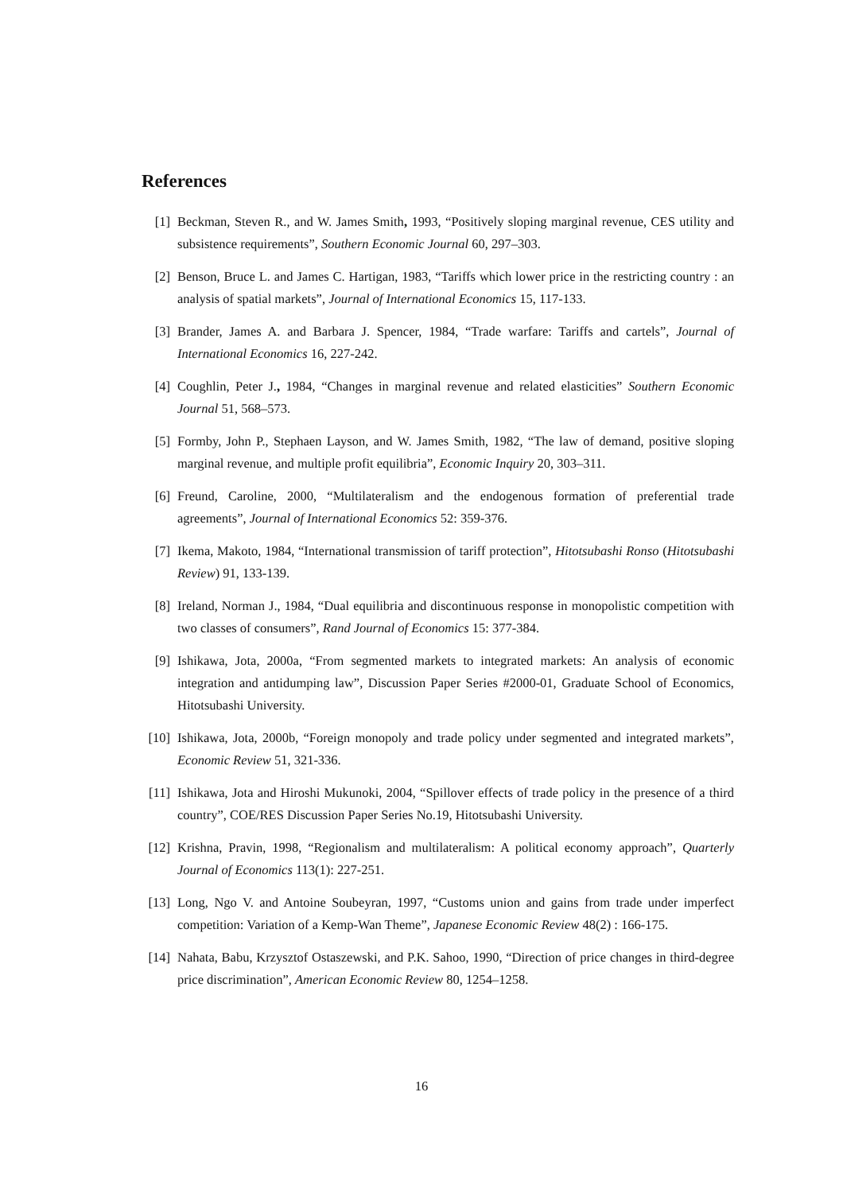References
[1] Beckman, Steven R., and W. James Smith, 1993, “Positively sloping marginal revenue, CES utility and subsistence requirements”, Southern Economic Journal 60, 297–303.
[2] Benson, Bruce L. and James C. Hartigan, 1983, “Tariffs which lower price in the restricting country : an analysis of spatial markets”, Journal of International Economics 15, 117-133.
[3] Brander, James A. and Barbara J. Spencer, 1984, “Trade warfare: Tariffs and cartels”, Journal of International Economics 16, 227-242.
[4] Coughlin, Peter J., 1984, “Changes in marginal revenue and related elasticities” Southern Economic Journal 51, 568–573.
[5] Formby, John P., Stephaen Layson, and W. James Smith, 1982, “The law of demand, positive sloping marginal revenue, and multiple profit equilibria”, Economic Inquiry 20, 303–311.
[6] Freund, Caroline, 2000, “Multilateralism and the endogenous formation of preferential trade agreements”, Journal of International Economics 52: 359-376.
[7] Ikema, Makoto, 1984, “International transmission of tariff protection”, Hitotsubashi Ronso (Hitotsubashi Review) 91, 133-139.
[8] Ireland, Norman J., 1984, “Dual equilibria and discontinuous response in monopolistic competition with two classes of consumers”, Rand Journal of Economics 15: 377-384.
[9] Ishikawa, Jota, 2000a, “From segmented markets to integrated markets: An analysis of economic integration and antidumping law”, Discussion Paper Series #2000-01, Graduate School of Economics, Hitotsubashi University.
[10]
Ishikawa, Jota, 2000b, “Foreign monopoly and trade policy under segmented and integrated markets”, Economic Review 51, 321-336.
[11]
Ishikawa, Jota and Hiroshi Mukunoki, 2004, “Spillover effects of trade policy in the presence of a third country”, COE/RES Discussion Paper Series No.19, Hitotsubashi University.
[12]
Krishna, Pravin, 1998, “Regionalism and multilateralism: A political economy approach”, Quarterly Journal of Economics 113(1): 227-251.
[13]
Long, Ngo V. and Antoine Soubeyran, 1997, “Customs union and gains from trade under imperfect competition: Variation of a Kemp-Wan Theme”, Japanese Economic Review 48(2) : 166-175.
[14]
Nahata, Babu, Krzysztof Ostaszewski, and P.K. Sahoo, 1990, “Direction of price changes in third-degree price discrimination”, American Economic Review 80, 1254–1258.
16